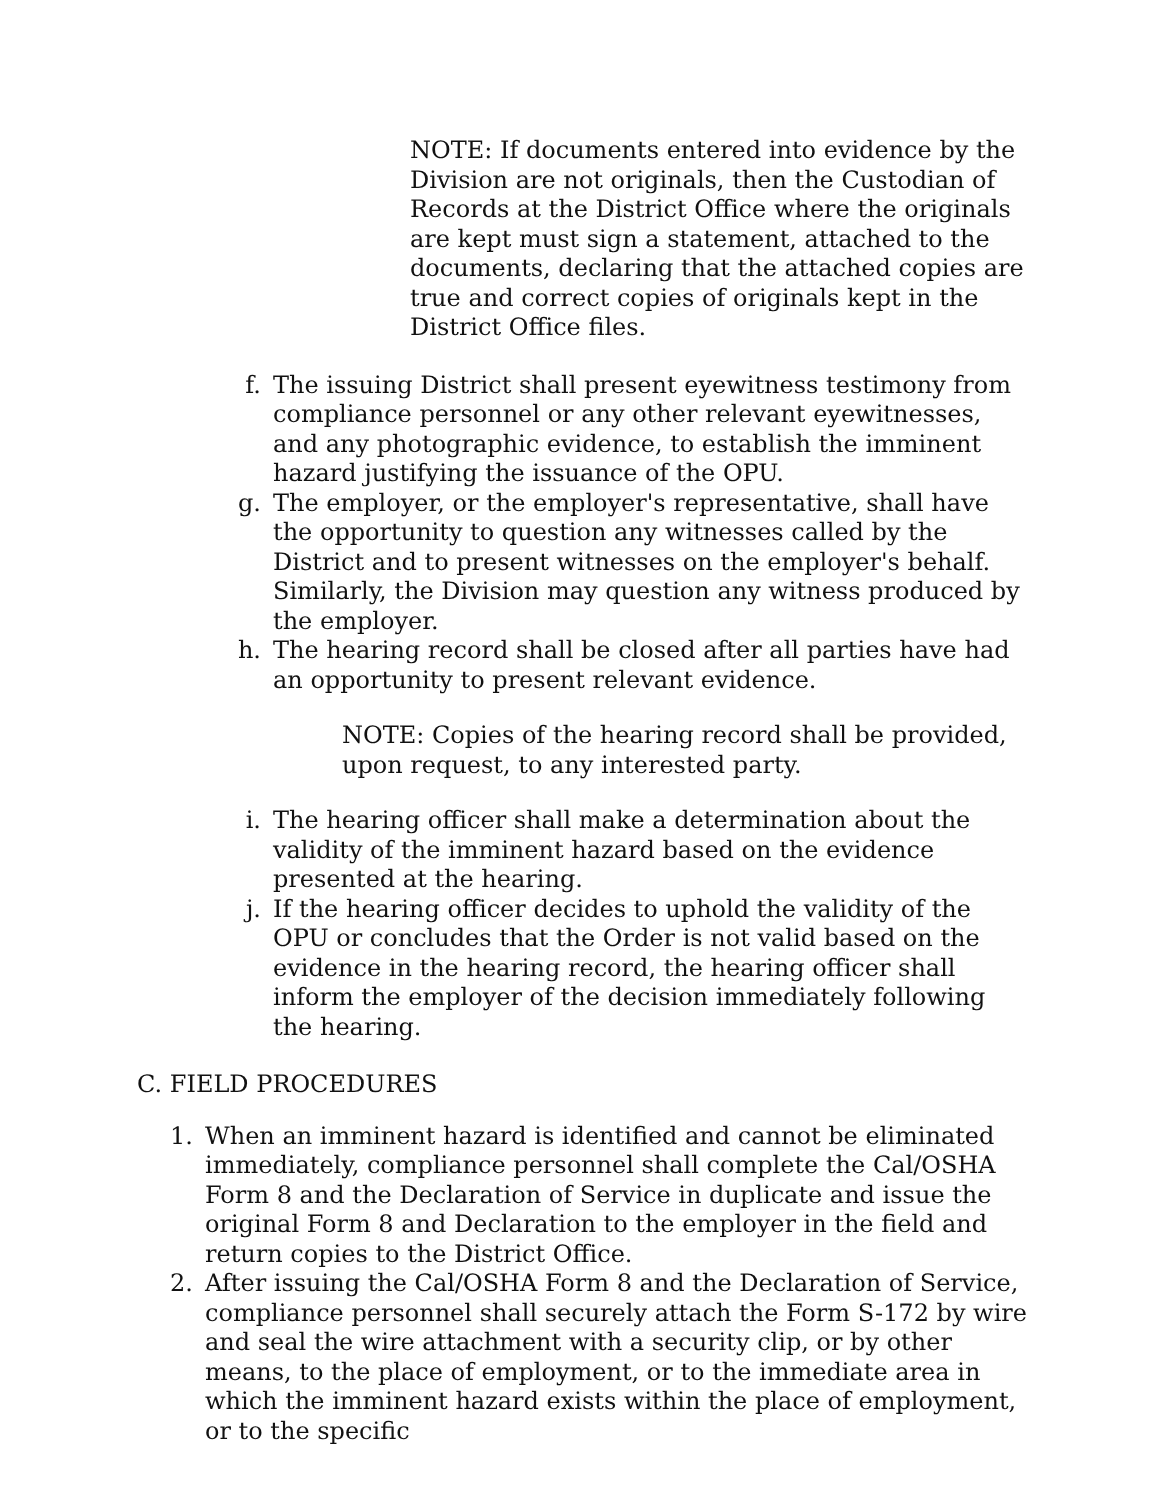NOTE: If documents entered into evidence by the Division are not originals, then the Custodian of Records at the District Office where the originals are kept must sign a statement, attached to the documents, declaring that the attached copies are true and correct copies of originals kept in the District Office files.
f. The issuing District shall present eyewitness testimony from compliance personnel or any other relevant eyewitnesses, and any photographic evidence, to establish the imminent hazard justifying the issuance of the OPU.
g. The employer, or the employer's representative, shall have the opportunity to question any witnesses called by the District and to present witnesses on the employer's behalf. Similarly, the Division may question any witness produced by the employer.
h. The hearing record shall be closed after all parties have had an opportunity to present relevant evidence.
NOTE: Copies of the hearing record shall be provided, upon request, to any interested party.
i. The hearing officer shall make a determination about the validity of the imminent hazard based on the evidence presented at the hearing.
j. If the hearing officer decides to uphold the validity of the OPU or concludes that the Order is not valid based on the evidence in the hearing record, the hearing officer shall inform the employer of the decision immediately following the hearing.
C. FIELD PROCEDURES
1. When an imminent hazard is identified and cannot be eliminated immediately, compliance personnel shall complete the Cal/OSHA Form 8 and the Declaration of Service in duplicate and issue the original Form 8 and Declaration to the employer in the field and return copies to the District Office.
2. After issuing the Cal/OSHA Form 8 and the Declaration of Service, compliance personnel shall securely attach the Form S-172 by wire and seal the wire attachment with a security clip, or by other means, to the place of employment, or to the immediate area in which the imminent hazard exists within the place of employment, or to the specific